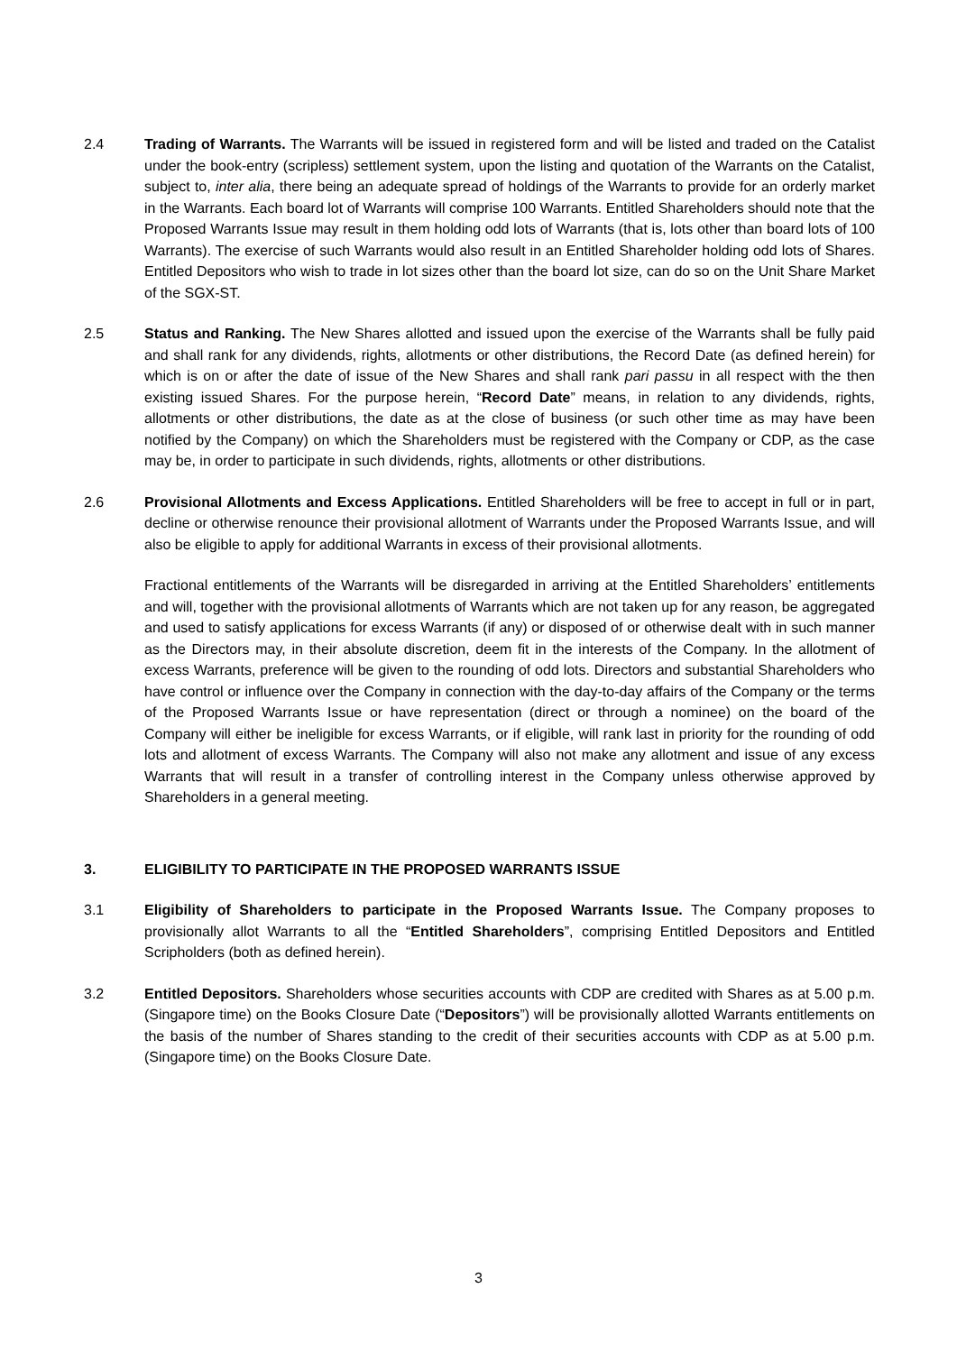2.4 Trading of Warrants. The Warrants will be issued in registered form and will be listed and traded on the Catalist under the book-entry (scripless) settlement system, upon the listing and quotation of the Warrants on the Catalist, subject to, inter alia, there being an adequate spread of holdings of the Warrants to provide for an orderly market in the Warrants. Each board lot of Warrants will comprise 100 Warrants. Entitled Shareholders should note that the Proposed Warrants Issue may result in them holding odd lots of Warrants (that is, lots other than board lots of 100 Warrants). The exercise of such Warrants would also result in an Entitled Shareholder holding odd lots of Shares. Entitled Depositors who wish to trade in lot sizes other than the board lot size, can do so on the Unit Share Market of the SGX-ST.
2.5 Status and Ranking. The New Shares allotted and issued upon the exercise of the Warrants shall be fully paid and shall rank for any dividends, rights, allotments or other distributions, the Record Date (as defined herein) for which is on or after the date of issue of the New Shares and shall rank pari passu in all respect with the then existing issued Shares. For the purpose herein, “Record Date” means, in relation to any dividends, rights, allotments or other distributions, the date as at the close of business (or such other time as may have been notified by the Company) on which the Shareholders must be registered with the Company or CDP, as the case may be, in order to participate in such dividends, rights, allotments or other distributions.
2.6 Provisional Allotments and Excess Applications. Entitled Shareholders will be free to accept in full or in part, decline or otherwise renounce their provisional allotment of Warrants under the Proposed Warrants Issue, and will also be eligible to apply for additional Warrants in excess of their provisional allotments.
Fractional entitlements of the Warrants will be disregarded in arriving at the Entitled Shareholders’ entitlements and will, together with the provisional allotments of Warrants which are not taken up for any reason, be aggregated and used to satisfy applications for excess Warrants (if any) or disposed of or otherwise dealt with in such manner as the Directors may, in their absolute discretion, deem fit in the interests of the Company. In the allotment of excess Warrants, preference will be given to the rounding of odd lots. Directors and substantial Shareholders who have control or influence over the Company in connection with the day-to-day affairs of the Company or the terms of the Proposed Warrants Issue or have representation (direct or through a nominee) on the board of the Company will either be ineligible for excess Warrants, or if eligible, will rank last in priority for the rounding of odd lots and allotment of excess Warrants. The Company will also not make any allotment and issue of any excess Warrants that will result in a transfer of controlling interest in the Company unless otherwise approved by Shareholders in a general meeting.
3. ELIGIBILITY TO PARTICIPATE IN THE PROPOSED WARRANTS ISSUE
3.1 Eligibility of Shareholders to participate in the Proposed Warrants Issue. The Company proposes to provisionally allot Warrants to all the “Entitled Shareholders”, comprising Entitled Depositors and Entitled Scripholders (both as defined herein).
3.2 Entitled Depositors. Shareholders whose securities accounts with CDP are credited with Shares as at 5.00 p.m. (Singapore time) on the Books Closure Date (“Depositors”) will be provisionally allotted Warrants entitlements on the basis of the number of Shares standing to the credit of their securities accounts with CDP as at 5.00 p.m. (Singapore time) on the Books Closure Date.
3